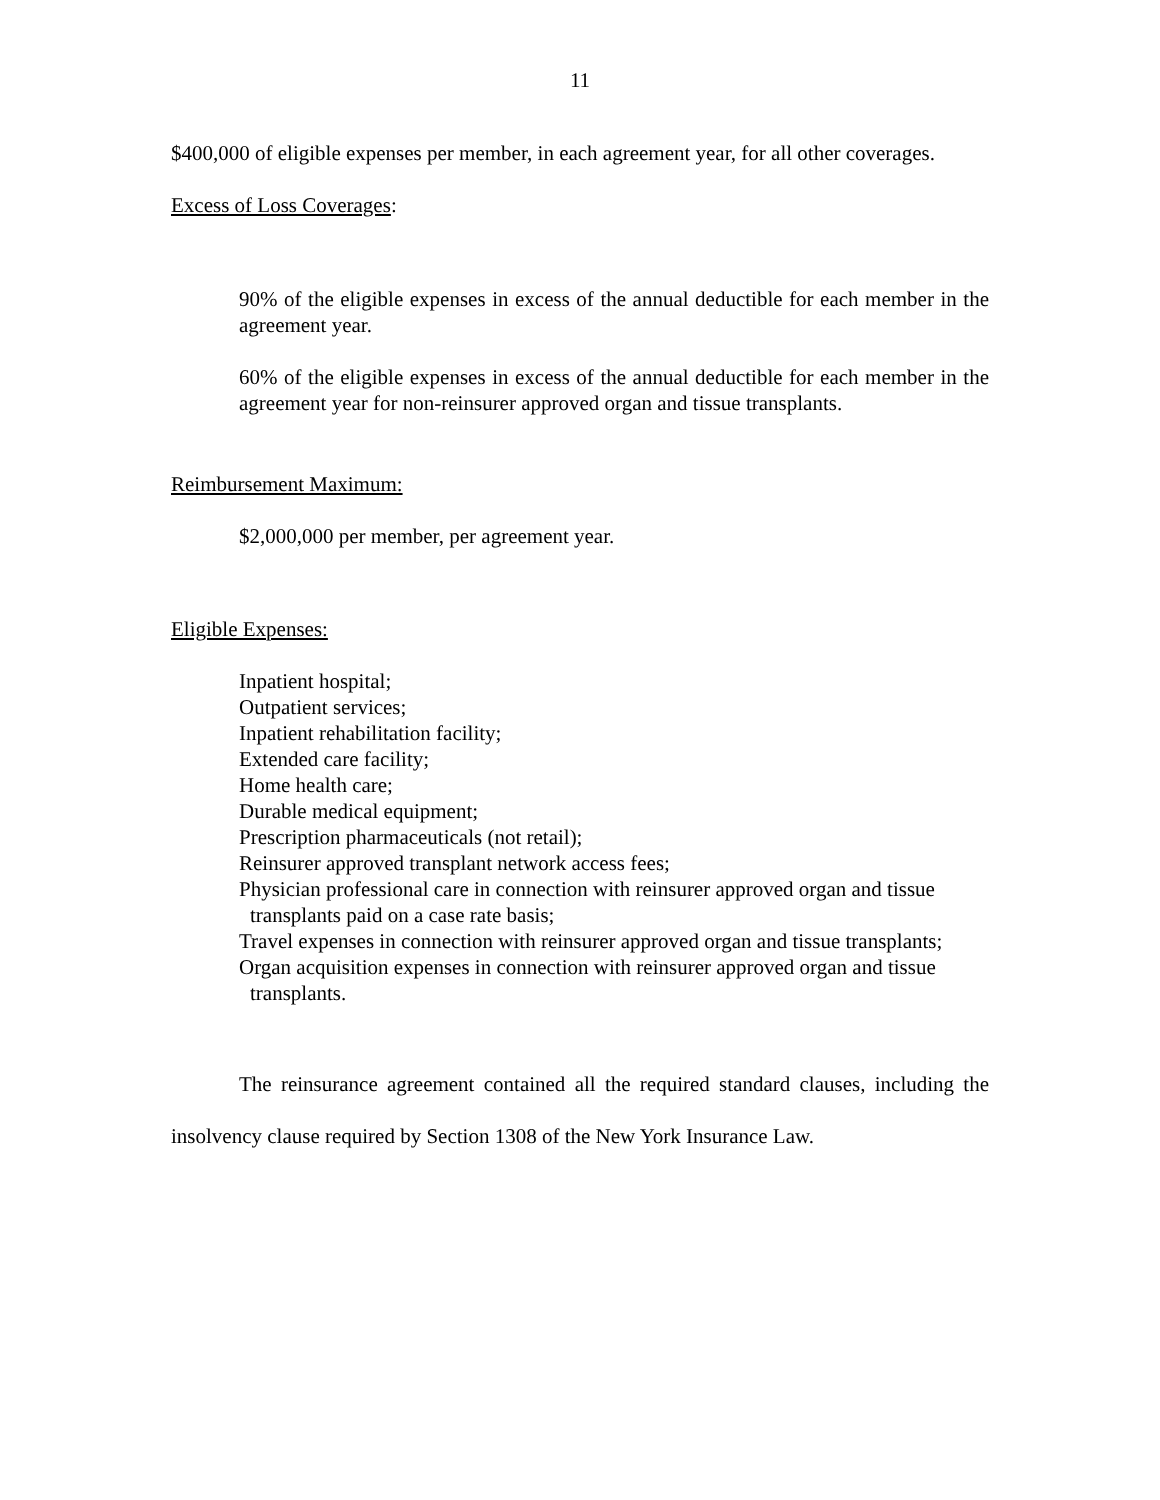11
$400,000 of eligible expenses per member, in each agreement year, for all other coverages.
Excess of Loss Coverages:
90% of the eligible expenses in excess of the annual deductible for each member in the agreement year.
60% of the eligible expenses in excess of the annual deductible for each member in the agreement year for non-reinsurer approved organ and tissue transplants.
Reimbursement Maximum:
$2,000,000 per member, per agreement year.
Eligible Expenses:
Inpatient hospital;
Outpatient services;
Inpatient rehabilitation facility;
Extended care facility;
Home health care;
Durable medical equipment;
Prescription pharmaceuticals (not retail);
Reinsurer approved transplant network access fees;
Physician professional care in connection with reinsurer approved organ and tissue transplants paid on a case rate basis;
Travel expenses in connection with reinsurer approved organ and tissue transplants;
Organ acquisition expenses in connection with reinsurer approved organ and tissue transplants.
The reinsurance agreement contained all the required standard clauses, including the insolvency clause required by Section 1308 of the New York Insurance Law.